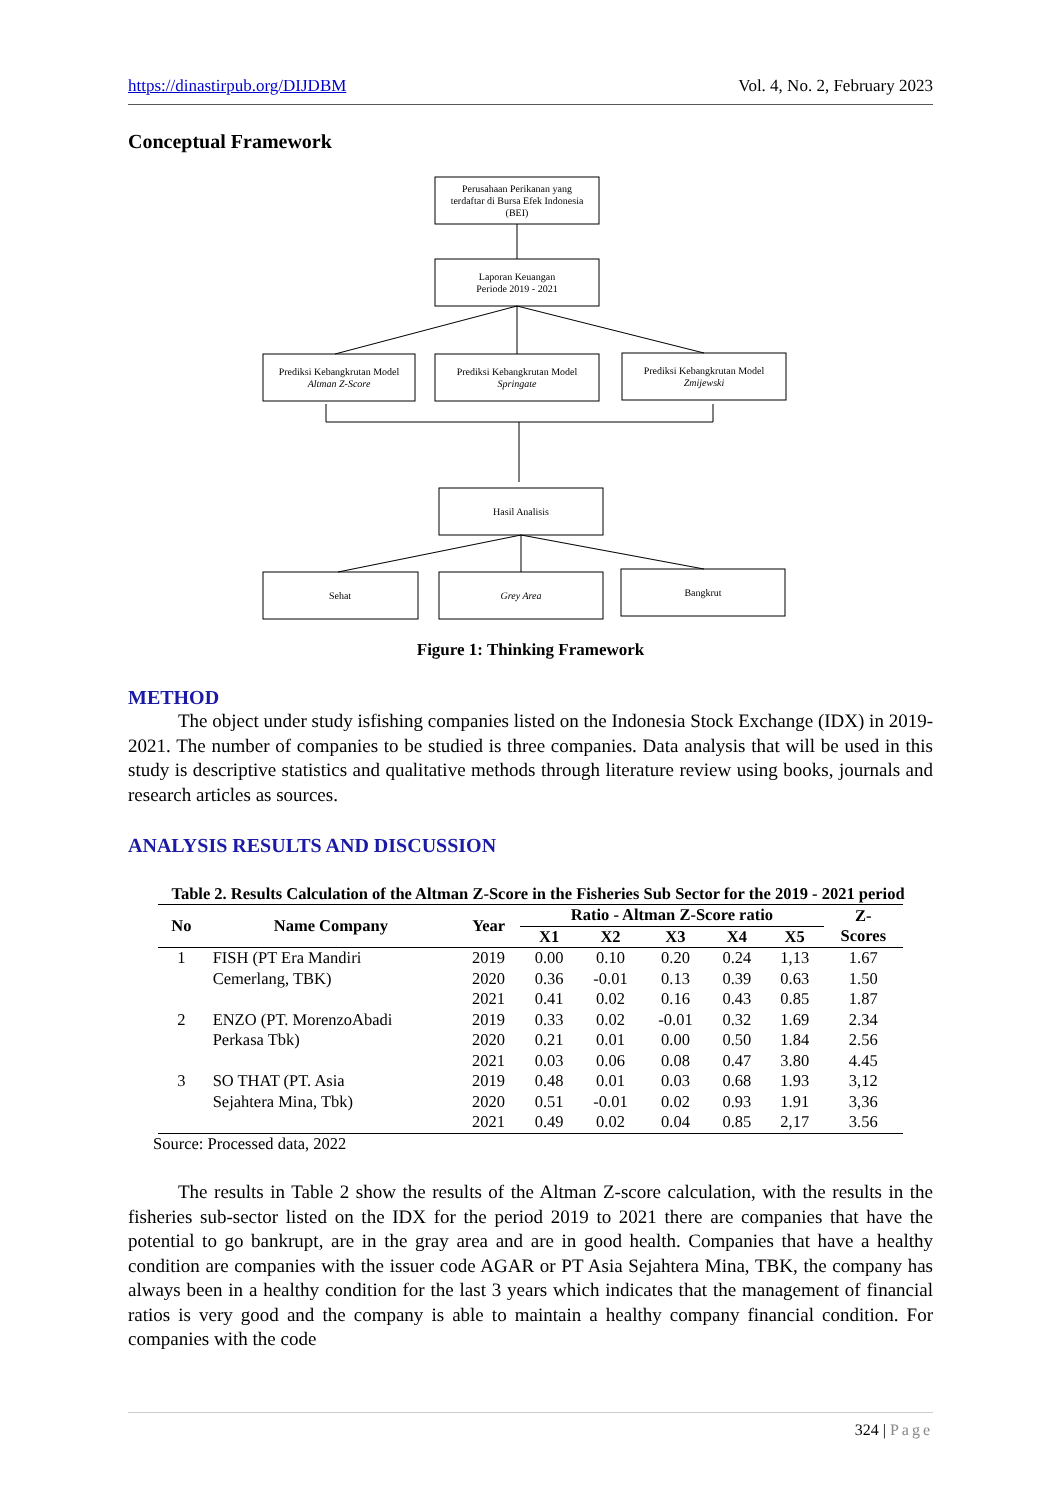https://dinastirpub.org/DIJDBM Vol. 4, No. 2, February 2023
Conceptual Framework
Perusahaan Perikanan yang
terdaftar di Bursa Efek Indonesia
(BEI)
Laporan Keuangan
Periode 2019 - 2021
Prediksi Kebangkrutan Model
Altman Z-Score
Prediksi Kebangkrutan Model
Springate
Prediksi Kebangkrutan Model
Zmijewski
Hasil Analisis
Sehat
Grey Area
Bangkrut
Figure 1: Thinking Framework
METHOD
The object under study isfishing companies listed on the Indonesia Stock Exchange (IDX) in 2019-2021. The number of companies to be studied is three companies. Data analysis that will be used in this study is descriptive statistics and qualitative methods through literature review using books, journals and research articles as sources.
ANALYSIS RESULTS AND DISCUSSION
Table 2. Results Calculation of the Altman Z-Score in the Fisheries Sub Sector for the 2019 - 2021 period
| No | Name Company | Year | Ratio - Altman Z-Score ratio | | | | | Z- Scores |
| --- | --- | --- | --- | --- | --- | --- | --- | --- |
| | | | X1 | X2 | X3 | X4 | X5 | |
| 1 | FISH (PT Era Mandiri | 2019 | 0.00 | 0.10 | 0.20 | 0.24 | 1,13 | 1.67 |
| | Cemerlang, TBK) | 2020 | 0.36 | -0.01 | 0.13 | 0.39 | 0.63 | 1.50 |
| | | 2021 | 0.41 | 0.02 | 0.16 | 0.43 | 0.85 | 1.87 |
| 2 | ENZO (PT. MorenzoAbadi | 2019 | 0.33 | 0.02 | -0.01 | 0.32 | 1.69 | 2.34 |
| | Perkasa Tbk) | 2020 | 0.21 | 0.01 | 0.00 | 0.50 | 1.84 | 2.56 |
| | | 2021 | 0.03 | 0.06 | 0.08 | 0.47 | 3.80 | 4.45 |
| 3 | SO THAT (PT. Asia | 2019 | 0.48 | 0.01 | 0.03 | 0.68 | 1.93 | 3,12 |
| | Sejahtera Mina, Tbk) | 2020 | 0.51 | -0.01 | 0.02 | 0.93 | 1.91 | 3,36 |
| | | 2021 | 0.49 | 0.02 | 0.04 | 0.85 | 2,17 | 3.56 |
Source: Processed data, 2022
The results in Table 2 show the results of the Altman Z-score calculation, with the results in the fisheries sub-sector listed on the IDX for the period 2019 to 2021 there are companies that have the potential to go bankrupt, are in the gray area and are in good health. Companies that have a healthy condition are companies with the issuer code AGAR or PT Asia Sejahtera Mina, TBK, the company has always been in a healthy condition for the last 3 years which indicates that the management of financial ratios is very good and the company is able to maintain a healthy company financial condition. For companies with the code
324 | Page